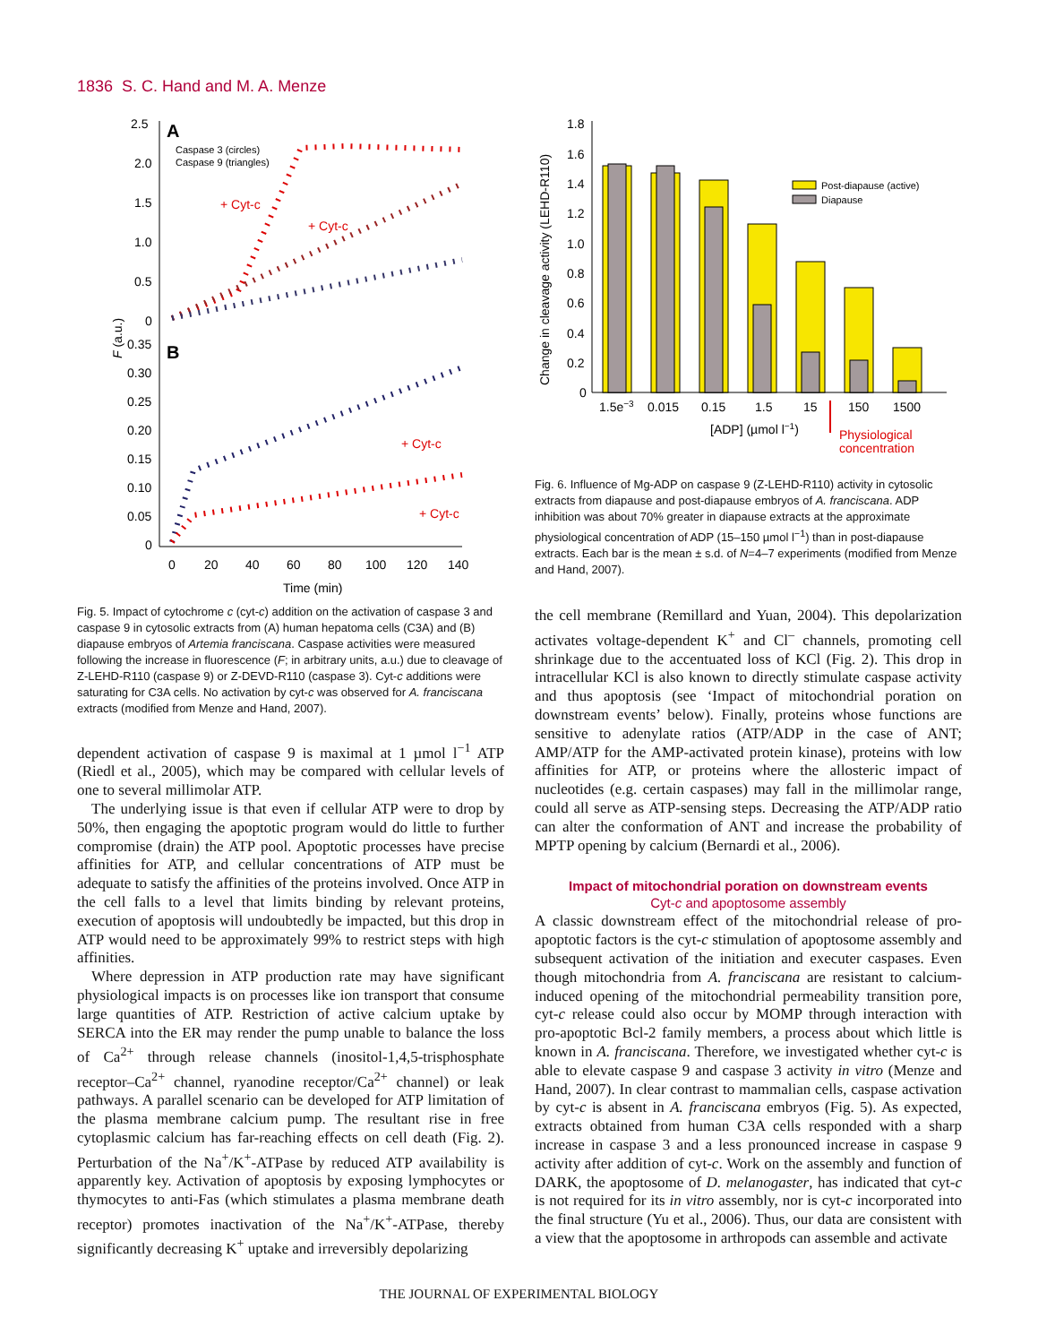1836 S. C. Hand and M. A. Menze
A
B
Caspase 3 (circles)
Caspase 9 (triangles)
+ Cyt-c
+ Cyt-c
+ Cyt-c
+ Cyt-c
2.5
2.0
1.5
1.0
0.5
0
0.35
0.30
0.25
0.20
0.15
0.10
0.05
0
0
20
40
60
80
100
120
140
Time (min)
F (a.u.)
Fig. 5. Impact of cytochrome c (cyt-c) addition on the activation of caspase 3 and caspase 9 in cytosolic extracts from (A) human hepatoma cells (C3A) and (B) diapause embryos of Artemia franciscana. Caspase activities were measured following the increase in fluorescence (F; in arbitrary units, a.u.) due to cleavage of Z-LEHD-R110 (caspase 9) or Z-DEVD-R110 (caspase 3). Cyt-c additions were saturating for C3A cells. No activation by cyt-c was observed for A. franciscana extracts (modified from Menze and Hand, 2007).
dependent activation of caspase 9 is maximal at 1 µmol l<sup>−1</sup> ATP (Riedl et al., 2005), which may be compared with cellular levels of one to several millimolar ATP.
The underlying issue is that even if cellular ATP were to drop by 50%, then engaging the apoptotic program would do little to further compromise (drain) the ATP pool. Apoptotic processes have precise affinities for ATP, and cellular concentrations of ATP must be adequate to satisfy the affinities of the proteins involved. Once ATP in the cell falls to a level that limits binding by relevant proteins, execution of apoptosis will undoubtedly be impacted, but this drop in ATP would need to be approximately 99% to restrict steps with high affinities.
Where depression in ATP production rate may have significant physiological impacts is on processes like ion transport that consume large quantities of ATP. Restriction of active calcium uptake by SERCA into the ER may render the pump unable to balance the loss of Ca<sup>2+</sup> through release channels (inositol-1,4,5-trisphosphate receptor–Ca<sup>2+</sup> channel, ryanodine receptor/Ca<sup>2+</sup> channel) or leak pathways. A parallel scenario can be developed for ATP limitation of the plasma membrane calcium pump. The resultant rise in free cytoplasmic calcium has far-reaching effects on cell death (Fig. 2). Perturbation of the Na<sup>+</sup>/K<sup>+</sup>-ATPase by reduced ATP availability is apparently key. Activation of apoptosis by exposing lymphocytes or thymocytes to anti-Fas (which stimulates a plasma membrane death receptor) promotes inactivation of the Na<sup>+</sup>/K<sup>+</sup>-ATPase, thereby significantly decreasing K<sup>+</sup> uptake and irreversibly depolarizing
1.8
1.6
1.4
1.2
1.0
0.8
0.6
0.4
0.2
0
Change in cleavage activity (LEHD-R110)
Post-diapause (active)
Diapause
1.5e−3
0.015
0.15
1.5
15
150
1500
[ADP] (µmol l−1)
Physiological
concentration
Fig. 6. Influence of Mg-ADP on caspase 9 (Z-LEHD-R110) activity in cytosolic extracts from diapause and post-diapause embryos of A. franciscana. ADP inhibition was about 70% greater in diapause extracts at the approximate physiological concentration of ADP (15–150 µmol l<sup>−1</sup>) than in post-diapause extracts. Each bar is the mean ± s.d. of N=4–7 experiments (modified from Menze and Hand, 2007).
the cell membrane (Remillard and Yuan, 2004). This depolarization activates voltage-dependent K<sup>+</sup> and Cl<sup>–</sup> channels, promoting cell shrinkage due to the accentuated loss of KCl (Fig. 2). This drop in intracellular KCl is also known to directly stimulate caspase activity and thus apoptosis (see ‘Impact of mitochondrial poration on downstream events’ below). Finally, proteins whose functions are sensitive to adenylate ratios (ATP/ADP in the case of ANT; AMP/ATP for the AMP-activated protein kinase), proteins with low affinities for ATP, or proteins where the allosteric impact of nucleotides (e.g. certain caspases) may fall in the millimolar range, could all serve as ATP-sensing steps. Decreasing the ATP/ADP ratio can alter the conformation of ANT and increase the probability of MPTP opening by calcium (Bernardi et al., 2006).
Impact of mitochondrial poration on downstream events
Cyt-c and apoptosome assembly
A classic downstream effect of the mitochondrial release of pro-apoptotic factors is the cyt-c stimulation of apoptosome assembly and subsequent activation of the initiation and executer caspases. Even though mitochondria from A. franciscana are resistant to calcium-induced opening of the mitochondrial permeability transition pore, cyt-c release could also occur by MOMP through interaction with pro-apoptotic Bcl-2 family members, a process about which little is known in A. franciscana. Therefore, we investigated whether cyt-c is able to elevate caspase 9 and caspase 3 activity in vitro (Menze and Hand, 2007). In clear contrast to mammalian cells, caspase activation by cyt-c is absent in A. franciscana embryos (Fig. 5). As expected, extracts obtained from human C3A cells responded with a sharp increase in caspase 3 and a less pronounced increase in caspase 9 activity after addition of cyt-c. Work on the assembly and function of DARK, the apoptosome of D. melanogaster, has indicated that cyt-c is not required for its in vitro assembly, nor is cyt-c incorporated into the final structure (Yu et al., 2006). Thus, our data are consistent with a view that the apoptosome in arthropods can assemble and activate
THE JOURNAL OF EXPERIMENTAL BIOLOGY